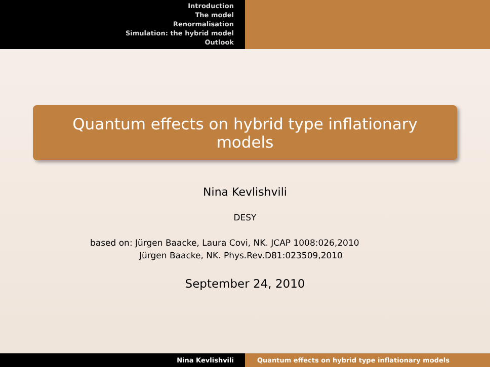Introduction
The model
Renormalisation
Simulation: the hybrid model
Outlook
Quantum effects on hybrid type inflationary models
Nina Kevlishvili
DESY
based on: Jürgen Baacke, Laura Covi, NK. JCAP 1008:026,2010
Jürgen Baacke, NK. Phys.Rev.D81:023509,2010
September 24, 2010
Nina Kevlishvili Quantum effects on hybrid type inflationary models